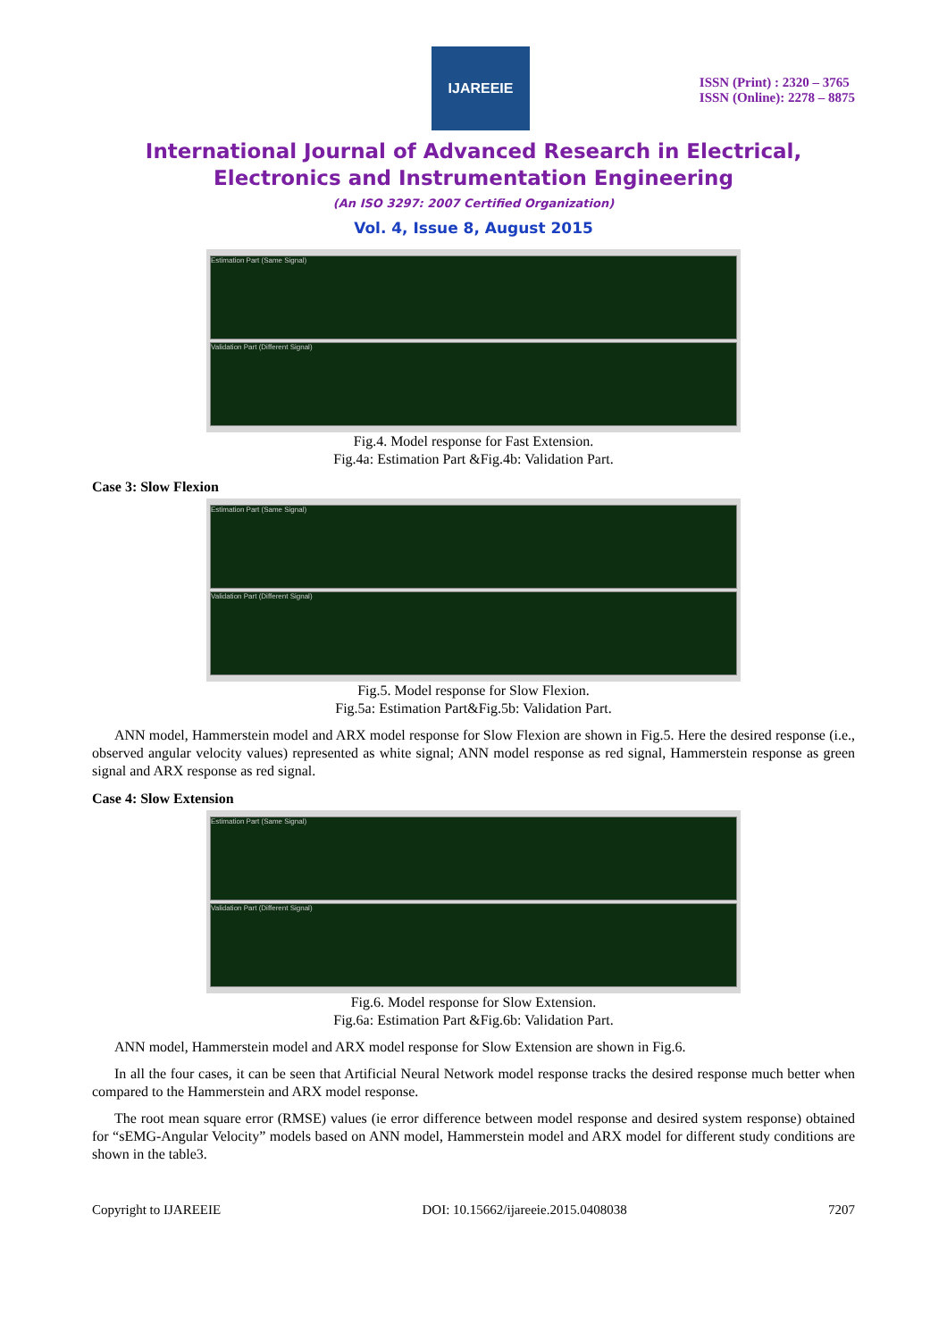IJAREEIE
ISSN (Print) : 2320 – 3765
ISSN (Online): 2278 – 8875
International Journal of Advanced Research in Electrical,
Electronics and Instrumentation Engineering
(An ISO 3297: 2007 Certified Organization)
Vol. 4, Issue 8, August 2015
Estimation Part (Same Signal)
Validation Part (Different Signal)
Fig.4. Model response for Fast Extension.
Fig.4a: Estimation Part &Fig.4b: Validation Part.
Case 3: Slow Flexion
Estimation Part (Same Signal)
Validation Part (Different Signal)
Fig.5. Model response for Slow Flexion.
Fig.5a: Estimation Part&Fig.5b: Validation Part.
ANN model, Hammerstein model and ARX model response for Slow Flexion are shown in Fig.5. Here the desired response (i.e., observed angular velocity values) represented as white signal; ANN model response as red signal, Hammerstein response as green signal and ARX response as red signal.
Case 4: Slow Extension
Estimation Part (Same Signal)
Validation Part (Different Signal)
Fig.6. Model response for Slow Extension.
Fig.6a: Estimation Part &Fig.6b: Validation Part.
ANN model, Hammerstein model and ARX model response for Slow Extension are shown in Fig.6.
In all the four cases, it can be seen that Artificial Neural Network model response tracks the desired response much better when compared to the Hammerstein and ARX model response.
The root mean square error (RMSE) values (ie error difference between model response and desired system response) obtained for “sEMG-Angular Velocity” models based on ANN model, Hammerstein model and ARX model for different study conditions are shown in the table3.
Copyright to IJAREEIE DOI: 10.15662/ijareeie.2015.0408038 7207